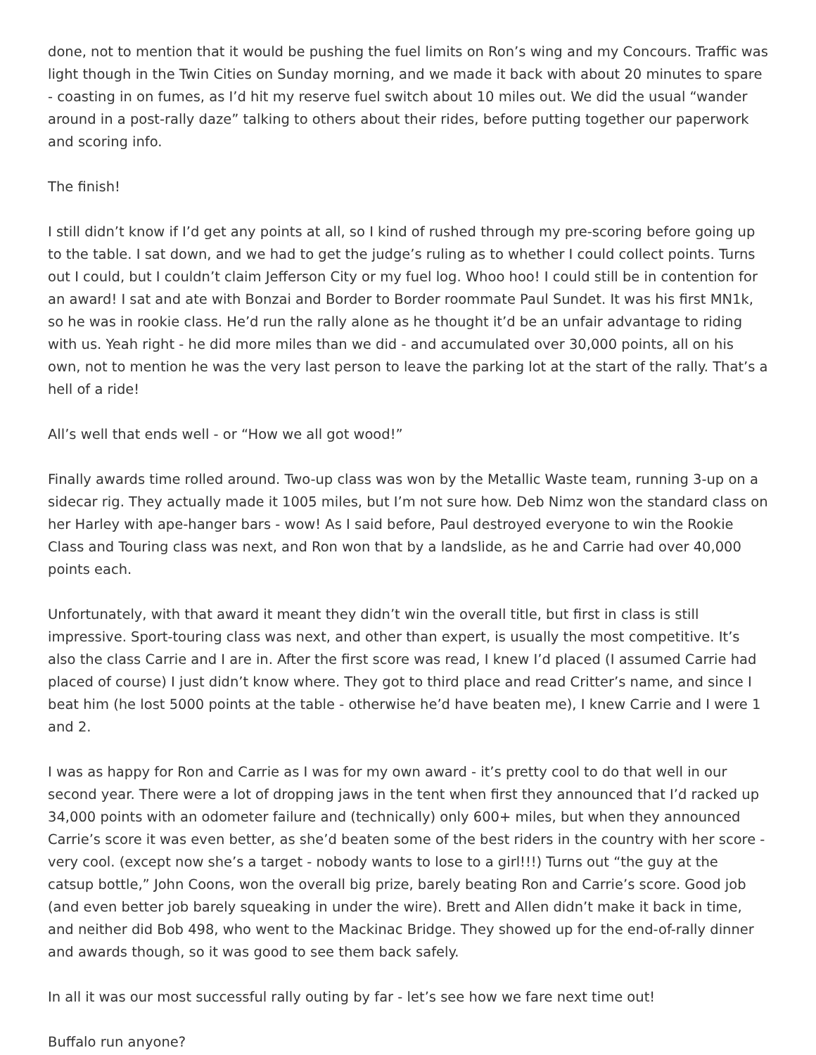done, not to mention that it would be pushing the fuel limits on Ron’s wing and my Concours. Traffic was light though in the Twin Cities on Sunday morning, and we made it back with about 20 minutes to spare - coasting in on fumes, as I’d hit my reserve fuel switch about 10 miles out. We did the usual “wander around in a post-rally daze” talking to others about their rides, before putting together our paperwork and scoring info.
The finish!
I still didn’t know if I’d get any points at all, so I kind of rushed through my pre-scoring before going up to the table. I sat down, and we had to get the judge’s ruling as to whether I could collect points. Turns out I could, but I couldn’t claim Jefferson City or my fuel log. Whoo hoo! I could still be in contention for an award! I sat and ate with Bonzai and Border to Border roommate Paul Sundet. It was his first MN1k, so he was in rookie class. He’d run the rally alone as he thought it’d be an unfair advantage to riding with us. Yeah right - he did more miles than we did - and accumulated over 30,000 points, all on his own, not to mention he was the very last person to leave the parking lot at the start of the rally. That’s a hell of a ride!
All’s well that ends well - or “How we all got wood!”
Finally awards time rolled around. Two-up class was won by the Metallic Waste team, running 3-up on a sidecar rig. They actually made it 1005 miles, but I’m not sure how. Deb Nimz won the standard class on her Harley with ape-hanger bars - wow! As I said before, Paul destroyed everyone to win the Rookie Class and Touring class was next, and Ron won that by a landslide, as he and Carrie had over 40,000 points each.
Unfortunately, with that award it meant they didn’t win the overall title, but first in class is still impressive. Sport-touring class was next, and other than expert, is usually the most competitive. It’s also the class Carrie and I are in. After the first score was read, I knew I’d placed (I assumed Carrie had placed of course) I just didn’t know where. They got to third place and read Critter’s name, and since I beat him (he lost 5000 points at the table - otherwise he’d have beaten me), I knew Carrie and I were 1 and 2.
I was as happy for Ron and Carrie as I was for my own award - it’s pretty cool to do that well in our second year. There were a lot of dropping jaws in the tent when first they announced that I’d racked up 34,000 points with an odometer failure and (technically) only 600+ miles, but when they announced Carrie’s score it was even better, as she’d beaten some of the best riders in the country with her score - very cool. (except now she’s a target - nobody wants to lose to a girl!!!) Turns out “the guy at the catsup bottle,” John Coons, won the overall big prize, barely beating Ron and Carrie’s score. Good job (and even better job barely squeaking in under the wire). Brett and Allen didn’t make it back in time, and neither did Bob 498, who went to the Mackinac Bridge. They showed up for the end-of-rally dinner and awards though, so it was good to see them back safely.
In all it was our most successful rally outing by far - let’s see how we fare next time out!
Buffalo run anyone?